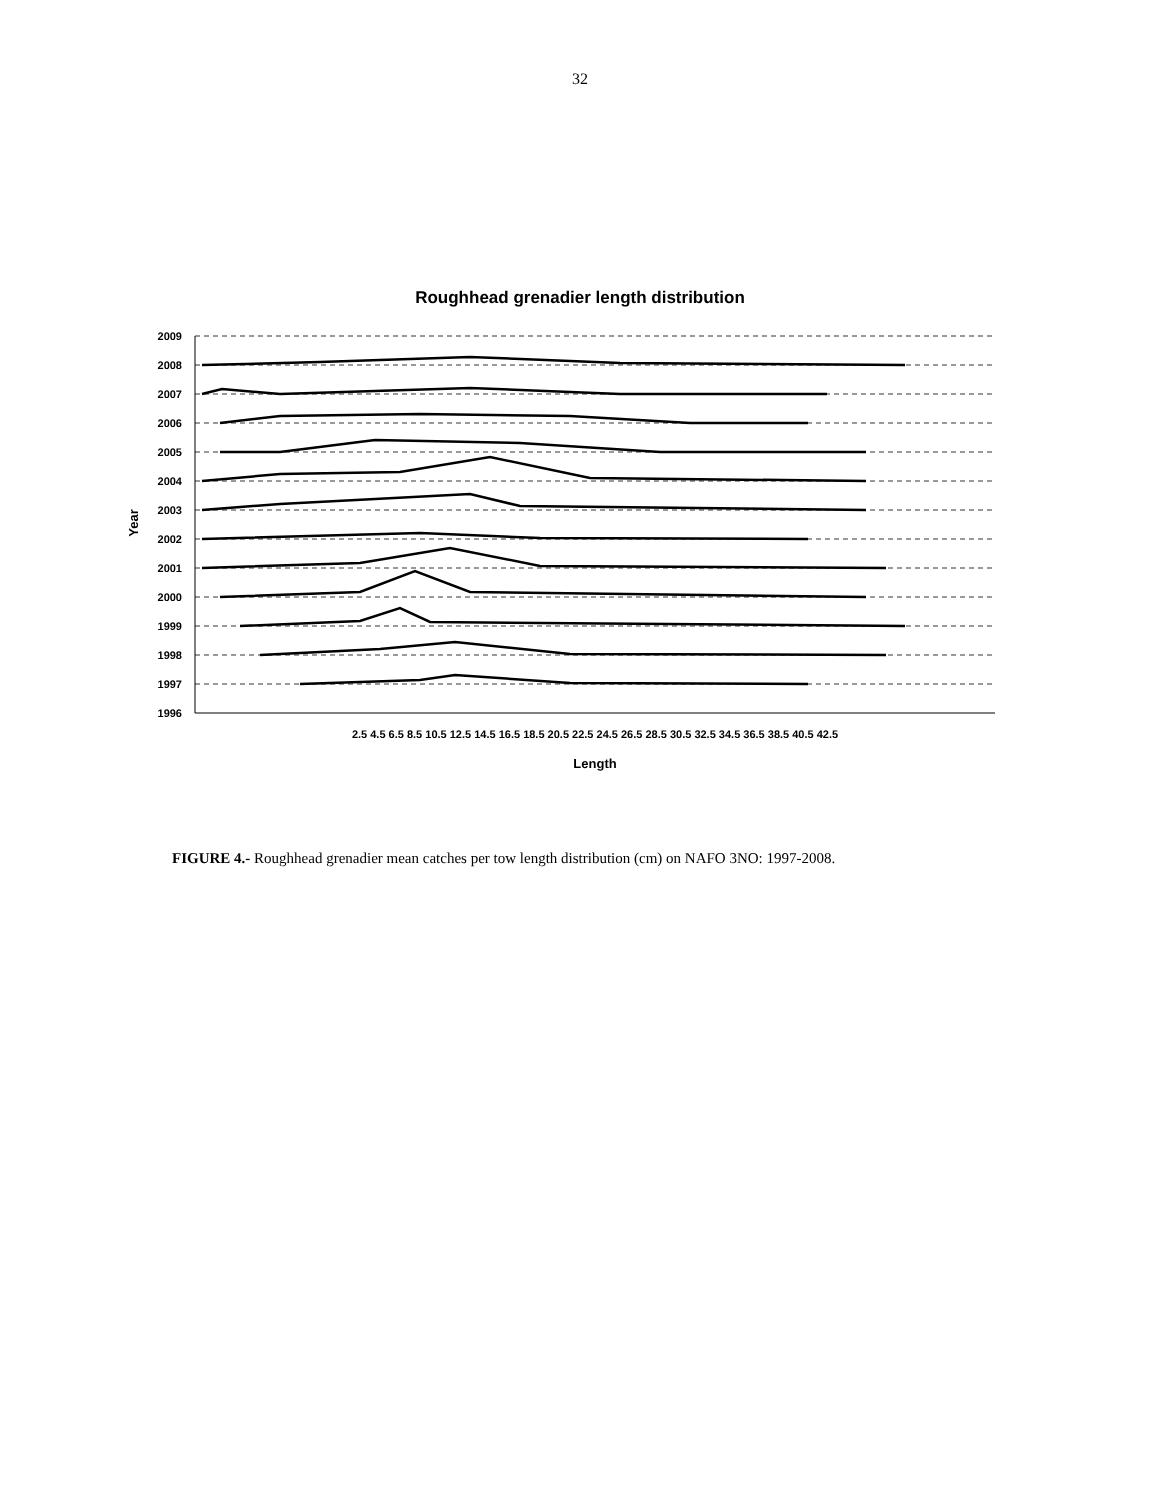32
Roughhead grenadier length distribution
2009
2008
2007
2006
2005
2004
2003
2002
2001
2000
1999
1998
1997
1996
2.5 4.5 6.5 8.5 10.5 12.5 14.5 16.5 18.5 20.5 22.5 24.5 26.5 28.5 30.5 32.5 34.5 36.5 38.5 40.5 42.5
Length
Year
FIGURE 4.- Roughhead grenadier mean catches per tow length distribution (cm) on NAFO 3NO: 1997-2008.